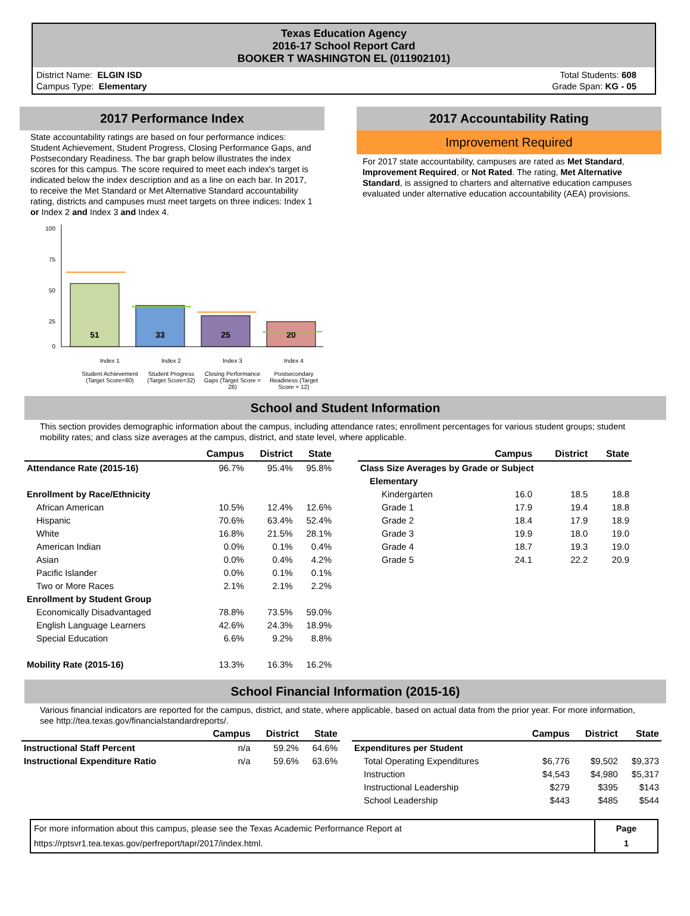Texas Education Agency
2016-17 School Report Card
BOOKER T WASHINGTON EL (011902101)
District Name: ELGIN ISD
Campus Type: Elementary
Total Students: 608
Grade Span: KG - 05
2017 Performance Index
State accountability ratings are based on four performance indices: Student Achievement, Student Progress, Closing Performance Gaps, and Postsecondary Readiness. The bar graph below illustrates the index scores for this campus. The score required to meet each index's target is indicated below the index description and as a line on each bar. In 2017, to receive the Met Standard or Met Alternative Standard accountability rating, districts and campuses must meet targets on three indices: Index 1 or Index 2 and Index 3 and Index 4.
100
75
50
25
0
51
33
25
20
Index 1
Student Achievement (Target Score=60)
Index 2
Student Progress (Target Score=32)
Index 3
Closing Performance Gaps (Target Score = 28)
Index 4
Postsecondary Readiness (Target Score = 12)
2017 Accountability Rating
Improvement Required
For 2017 state accountability, campuses are rated as Met Standard, Improvement Required, or Not Rated. The rating, Met Alternative Standard, is assigned to charters and alternative education campuses evaluated under alternative education accountability (AEA) provisions.
School and Student Information
This section provides demographic information about the campus, including attendance rates; enrollment percentages for various student groups; student mobility rates; and class size averages at the campus, district, and state level, where applicable.
| | Campus | District | State |
| --- | --- | --- | --- |
| Attendance Rate (2015-16) | 96.7% | 95.4% | 95.8% |
| Enrollment by Race/Ethnicity | | | |
| African American | 10.5% | 12.4% | 12.6% |
| Hispanic | 70.6% | 63.4% | 52.4% |
| White | 16.8% | 21.5% | 28.1% |
| American Indian | 0.0% | 0.1% | 0.4% |
| Asian | 0.0% | 0.4% | 4.2% |
| Pacific Islander | 0.0% | 0.1% | 0.1% |
| Two or More Races | 2.1% | 2.1% | 2.2% |
| Enrollment by Student Group | | | |
| Economically Disadvantaged | 78.8% | 73.5% | 59.0% |
| English Language Learners | 42.6% | 24.3% | 18.9% |
| Special Education | 6.6% | 9.2% | 8.8% |
| Mobility Rate (2015-16) | 13.3% | 16.3% | 16.2% |
| | Campus | District | State |
| --- | --- | --- | --- |
| Class Size Averages by Grade or Subject | | | |
| Elementary | | | |
| Kindergarten | 16.0 | 18.5 | 18.8 |
| Grade 1 | 17.9 | 19.4 | 18.8 |
| Grade 2 | 18.4 | 17.9 | 18.9 |
| Grade 3 | 19.9 | 18.0 | 19.0 |
| Grade 4 | 18.7 | 19.3 | 19.0 |
| Grade 5 | 24.1 | 22.2 | 20.9 |
School Financial Information (2015-16)
Various financial indicators are reported for the campus, district, and state, where applicable, based on actual data from the prior year. For more information, see http://tea.texas.gov/financialstandardreports/.
| | Campus | District | State |
| --- | --- | --- | --- |
| Instructional Staff Percent | n/a | 59.2% | 64.6% |
| Instructional Expenditure Ratio | n/a | 59.6% | 63.6% |
| | Campus | District | State |
| --- | --- | --- | --- |
| Expenditures per Student | | | |
| Total Operating Expenditures | $6,776 | $9,502 | $9,373 |
| Instruction | $4,543 | $4,980 | $5,317 |
| Instructional Leadership | $279 | $395 | $143 |
| School Leadership | $443 | $485 | $544 |
For more information about this campus, please see the Texas Academic Performance Report at
https://rptsvr1.tea.texas.gov/perfreport/tapr/2017/index.html.
Page
1